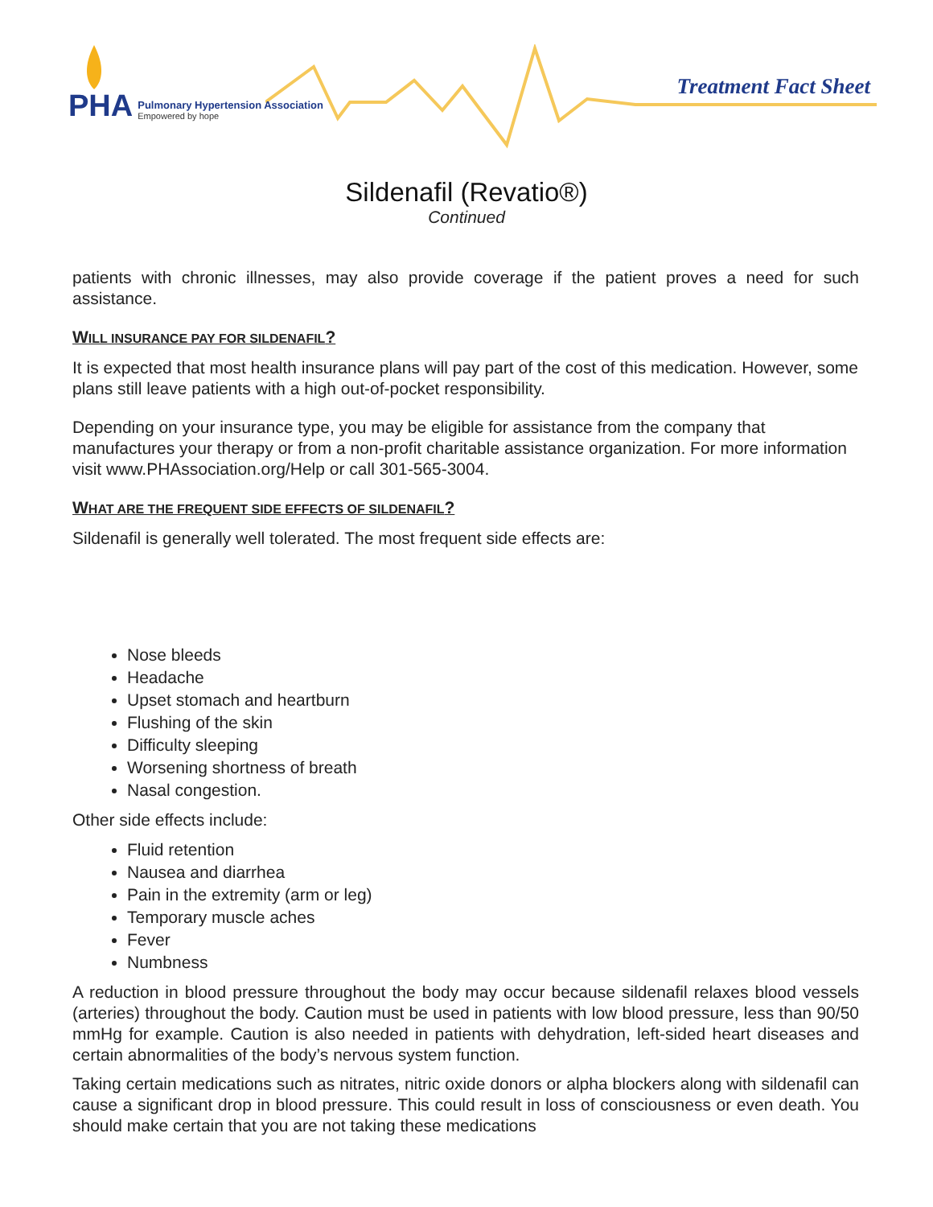PHA
Pulmonary Hypertension Association
Empowered by hope
Treatment Fact Sheet
Sildenafil (Revatio®)
Continued
patients with chronic illnesses, may also provide coverage if the patient proves a need for such assistance.
WILL INSURANCE PAY FOR SILDENAFIL?
It is expected that most health insurance plans will pay part of the cost of this medication. However, some plans still leave patients with a high out-of-pocket responsibility.
Depending on your insurance type, you may be eligible for assistance from the company that manufactures your therapy or from a non-profit charitable assistance organization. For more information visit www.PHAssociation.org/Help or call 301-565-3004.
WHAT ARE THE FREQUENT SIDE EFFECTS OF SILDENAFIL?
Sildenafil is generally well tolerated. The most frequent side effects are:
Nose bleeds
Headache
Upset stomach and heartburn
Flushing of the skin
Difficulty sleeping
Worsening shortness of breath
Nasal congestion.
Other side effects include:
Fluid retention
Nausea and diarrhea
Pain in the extremity (arm or leg)
Temporary muscle aches
Fever
Numbness
A reduction in blood pressure throughout the body may occur because sildenafil relaxes blood vessels (arteries) throughout the body. Caution must be used in patients with low blood pressure, less than 90/50 mmHg for example. Caution is also needed in patients with dehydration, left-sided heart diseases and certain abnormalities of the body’s nervous system function.
Taking certain medications such as nitrates, nitric oxide donors or alpha blockers along with sildenafil can cause a significant drop in blood pressure. This could result in loss of consciousness or even death. You should make certain that you are not taking these medications